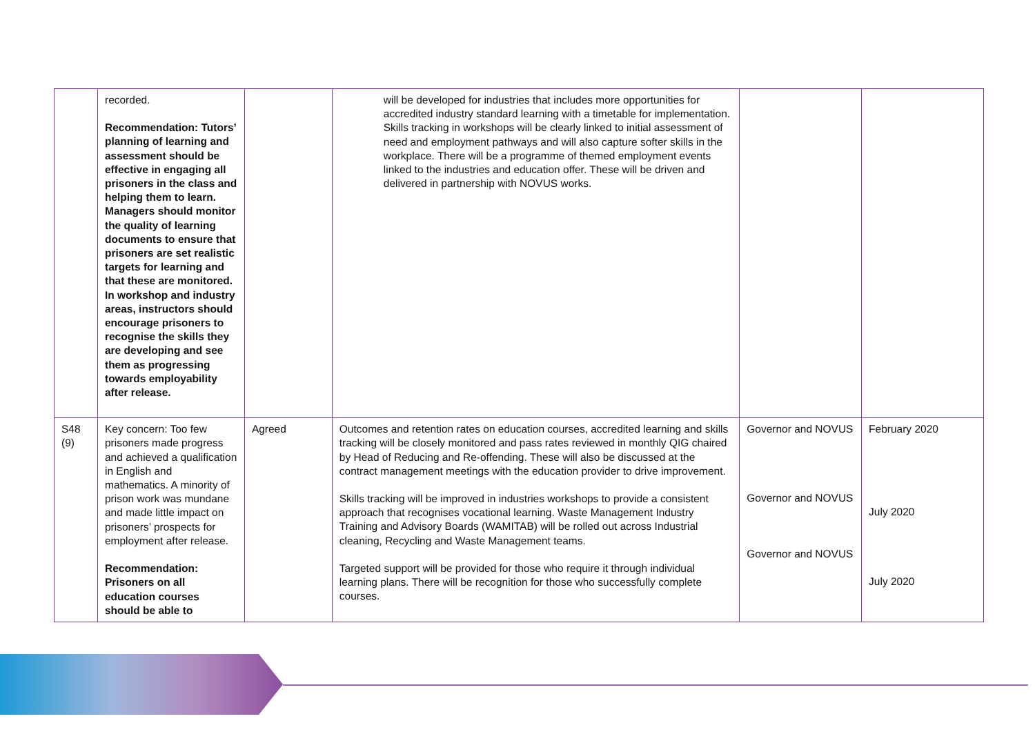| | recorded. Recommendation: Tutors’ planning of learning and assessment should be effective in engaging all prisoners in the class and helping them to learn. Managers should monitor the quality of learning documents to ensure that prisoners are set realistic targets for learning and that these are monitored. In workshop and industry areas, instructors should encourage prisoners to recognise the skills they are developing and see them as progressing towards employability after release. | | will be developed for industries that includes more opportunities for accredited industry standard learning with a timetable for implementation. Skills tracking in workshops will be clearly linked to initial assessment of need and employment pathways and will also capture softer skills in the workplace. There will be a programme of themed employment events linked to the industries and education offer. These will be driven and delivered in partnership with NOVUS works. | | |
| S48 (9) | Key concern: Too few prisoners made progress and achieved a qualification in English and mathematics. A minority of prison work was mundane and made little impact on prisoners’ prospects for employment after release. Recommendation: Prisoners on all education courses should be able to | Agreed | Outcomes and retention rates on education courses, accredited learning and skills tracking will be closely monitored and pass rates reviewed in monthly QIG chaired by Head of Reducing and Re-offending. These will also be discussed at the contract management meetings with the education provider to drive improvement. Skills tracking will be improved in industries workshops to provide a consistent approach that recognises vocational learning. Waste Management Industry Training and Advisory Boards (WAMITAB) will be rolled out across Industrial cleaning, Recycling and Waste Management teams. Targeted support will be provided for those who require it through individual learning plans. There will be recognition for those who successfully complete courses. | Governor and NOVUS Governor and NOVUS Governor and NOVUS | February 2020 July 2020 July 2020 |